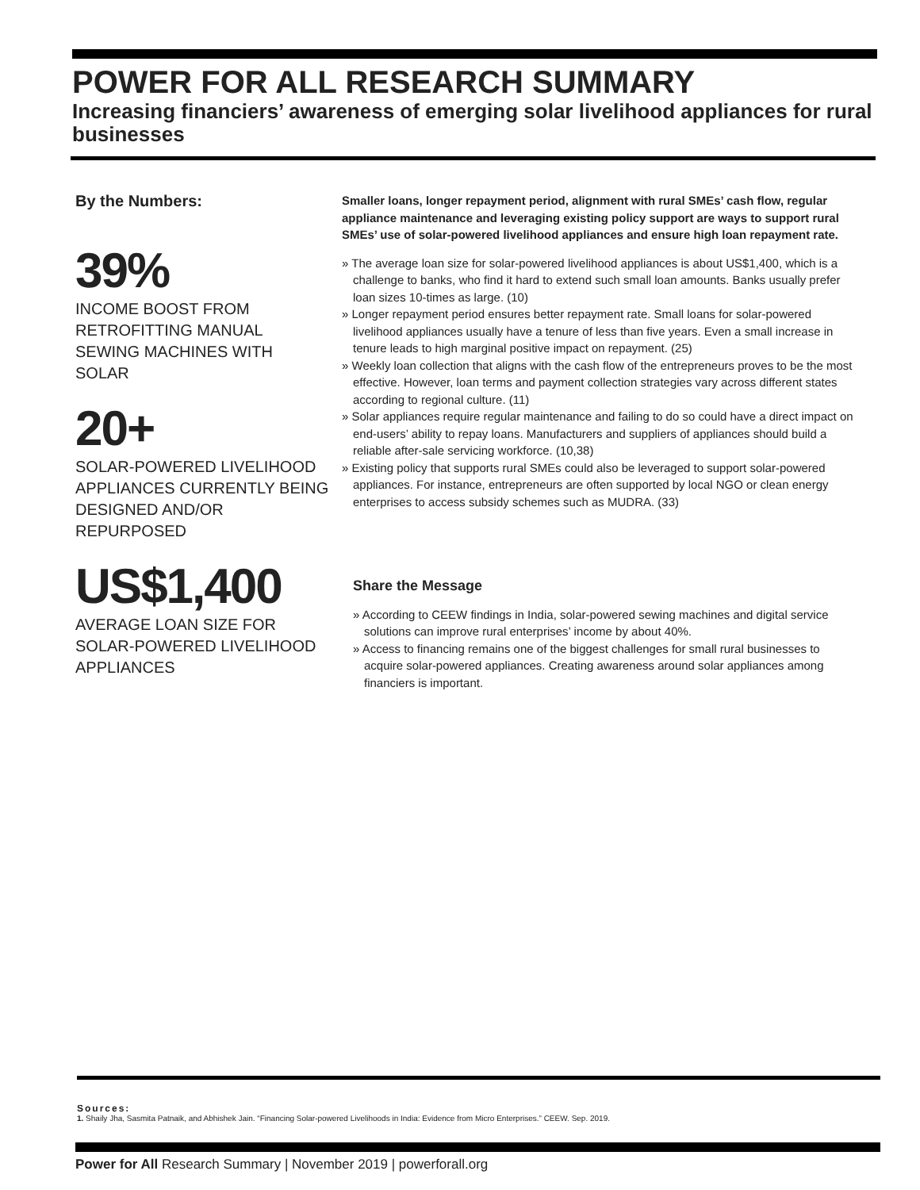POWER FOR ALL RESEARCH SUMMARY
Increasing financiers’ awareness of emerging solar livelihood appliances for rural businesses
By the Numbers:
39%
INCOME BOOST FROM RETROFITTING MANUAL SEWING MACHINES WITH SOLAR
20+
SOLAR-POWERED LIVELIHOOD APPLIANCES CURRENTLY BEING DESIGNED AND/OR REPURPOSED
US$1,400
AVERAGE LOAN SIZE FOR SOLAR-POWERED LIVELIHOOD APPLIANCES
Smaller loans, longer repayment period, alignment with rural SMEs’ cash flow, regular appliance maintenance and leveraging existing policy support are ways to support rural SMEs’ use of solar-powered livelihood appliances and ensure high loan repayment rate.
» The average loan size for solar-powered livelihood appliances is about US$1,400, which is a challenge to banks, who find it hard to extend such small loan amounts. Banks usually prefer loan sizes 10-times as large. (10)
» Longer repayment period ensures better repayment rate. Small loans for solar-powered livelihood appliances usually have a tenure of less than five years. Even a small increase in tenure leads to high marginal positive impact on repayment. (25)
» Weekly loan collection that aligns with the cash flow of the entrepreneurs proves to be the most effective. However, loan terms and payment collection strategies vary across different states according to regional culture. (11)
» Solar appliances require regular maintenance and failing to do so could have a direct impact on end-users’ ability to repay loans. Manufacturers and suppliers of appliances should build a reliable after-sale servicing workforce. (10,38)
» Existing policy that supports rural SMEs could also be leveraged to support solar-powered appliances. For instance, entrepreneurs are often supported by local NGO or clean energy enterprises to access subsidy schemes such as MUDRA. (33)
Share the Message
» According to CEEW findings in India, solar-powered sewing machines and digital service solutions can improve rural enterprises’ income by about 40%.
» Access to financing remains one of the biggest challenges for small rural businesses to acquire solar-powered appliances. Creating awareness around solar appliances among financiers is important.
Sources:
1. Shaily Jha, Sasmita Patnaik, and Abhishek Jain. “Financing Solar-powered Livelihoods in India: Evidence from Micro Enterprises.” CEEW. Sep. 2019.
Power for All Research Summary | November 2019 | powerforall.org